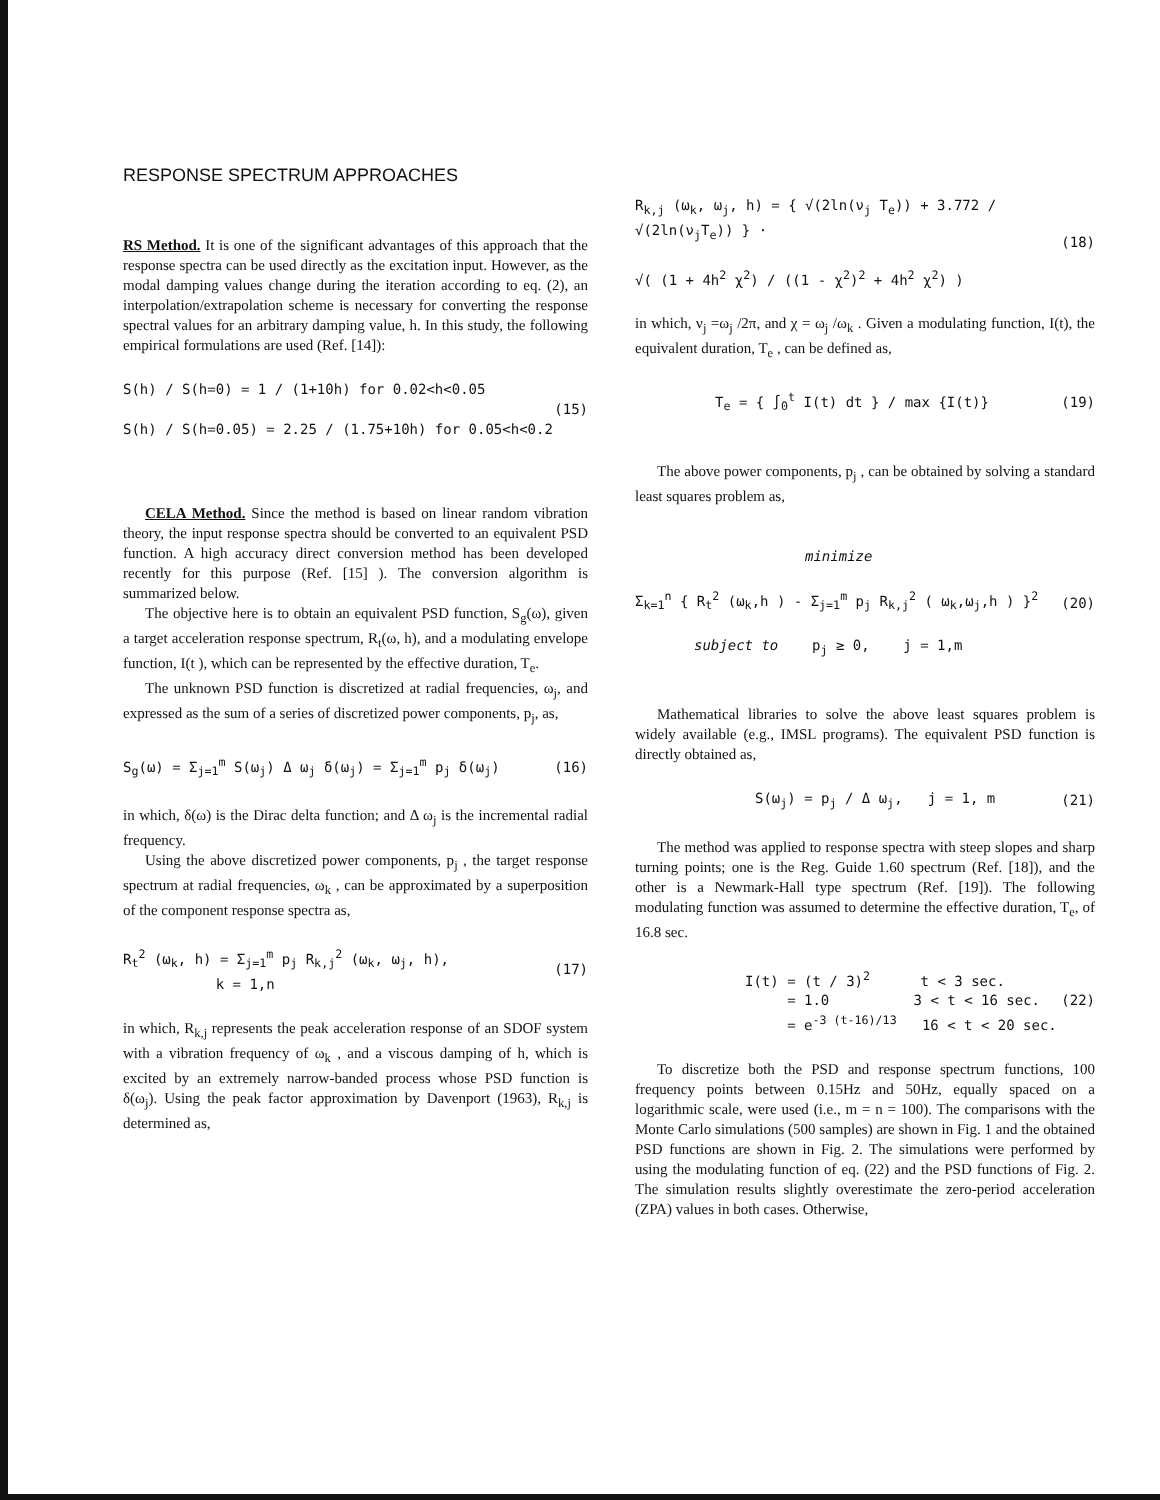RESPONSE SPECTRUM APPROACHES
RS Method. It is one of the significant advantages of this approach that the response spectra can be used directly as the excitation input. However, as the modal damping values change during the iteration according to eq. (2), an interpolation/extrapolation scheme is necessary for converting the response spectral values for an arbitrary damping value, h. In this study, the following empirical formulations are used (Ref. [14]):
S(h) / S(h=0) = 1 / (1+10h) for 0.02<h<0.05
S(h) / S(h=0.05) = 2.25 / (1.75+10h) for 0.05<h<0.2
(15)
CELA Method. Since the method is based on linear random vibration theory, the input response spectra should be converted to an equivalent PSD function. A high accuracy direct conversion method has been developed recently for this purpose (Ref. [15] ). The conversion algorithm is summarized below.
The objective here is to obtain an equivalent PSD function, S<sub>g</sub>(ω), given a target acceleration response spectrum, R<sub>t</sub>(ω, h), and a modulating envelope function, I(t ), which can be represented by the effective duration, T<sub>e</sub>.
The unknown PSD function is discretized at radial frequencies, ω<sub>j</sub>, and expressed as the sum of a series of discretized power components, p<sub>j</sub>, as,
S<sub>g</sub>(ω) = Σ<sub>j=1</sub><sup>m</sup> S(ω<sub>j</sub>) Δ ω<sub>j</sub> δ(ω<sub>j</sub>) = Σ<sub>j=1</sub><sup>m</sup> p<sub>j</sub> δ(ω<sub>j</sub>)
(16)
in which, δ(ω) is the Dirac delta function; and Δ ω<sub>j</sub> is the incremental radial frequency.
Using the above discretized power components, p<sub>j</sub> , the target response spectrum at radial frequencies, ω<sub>k</sub> , can be approximated by a superposition of the component response spectra as,
R<sub>t</sub><sup>2</sup> (ω<sub>k</sub>, h) = Σ<sub>j=1</sub><sup>m</sup> p<sub>j</sub> R<sub>k,j</sub><sup>2</sup> (ω<sub>k</sub>, ω<sub>j</sub>, h),
k = 1,n
(17)
in which, R<sub>k,j</sub> represents the peak acceleration response of an SDOF system with a vibration frequency of ω<sub>k</sub> , and a viscous damping of h, which is excited by an extremely narrow-banded process whose PSD function is δ(ω<sub>j</sub>). Using the peak factor approximation by Davenport (1963), R<sub>k,j</sub> is determined as,
R<sub>k,j</sub> (ω<sub>k</sub>, ω<sub>j</sub>, h) = { √(2ln(ν<sub>j</sub> T<sub>e</sub>)) + 3.772 / √(2ln(ν<sub>j</sub>T<sub>e</sub>)) } ·
√( (1 + 4h<sup>2</sup> χ<sup>2</sup>) / ((1 - χ<sup>2</sup>)<sup>2</sup> + 4h<sup>2</sup> χ<sup>2</sup>) )
(18)
in which, ν<sub>j</sub> =ω<sub>j</sub> /2π, and χ = ω<sub>j</sub> /ω<sub>k</sub> . Given a modulating function, I(t), the equivalent duration, T<sub>e</sub> , can be defined as,
T<sub>e</sub> = { ∫<sub>0</sub><sup>t</sup> I(t) dt } / max {I(t)}
(19)
The above power components, p<sub>j</sub> , can be obtained by solving a standard least squares problem as,
minimize
Σ<sub>k=1</sub><sup>n</sup> { R<sub>t</sub><sup>2</sup> (ω<sub>k</sub>,h ) - Σ<sub>j=1</sub><sup>m</sup> p<sub>j</sub> R<sub>k,j</sub><sup>2</sup> ( ω<sub>k</sub>,ω<sub>j</sub>,h ) }<sup>2</sup>
subject to p<sub>j</sub> ≥ 0, j = 1,m
(20)
Mathematical libraries to solve the above least squares problem is widely available (e.g., IMSL programs). The equivalent PSD function is directly obtained as,
S(ω<sub>j</sub>) = p<sub>j</sub> / Δ ω<sub>j</sub>, j = 1, m (21)
The method was applied to response spectra with steep slopes and sharp turning points; one is the Reg. Guide 1.60 spectrum (Ref. [18]), and the other is a Newmark-Hall type spectrum (Ref. [19]). The following modulating function was assumed to determine the effective duration, T<sub>e</sub>, of 16.8 sec.
I(t) = (t / 3)<sup>2</sup> t < 3 sec.
= 1.0 3 < t < 16 sec.
= e<sup>-3 (t-16)/13</sup> 16 < t < 20 sec.
(22)
To discretize both the PSD and response spectrum functions, 100 frequency points between 0.15Hz and 50Hz, equally spaced on a logarithmic scale, were used (i.e., m = n = 100). The comparisons with the Monte Carlo simulations (500 samples) are shown in Fig. 1 and the obtained PSD functions are shown in Fig. 2. The simulations were performed by using the modulating function of eq. (22) and the PSD functions of Fig. 2. The simulation results slightly overestimate the zero-period acceleration (ZPA) values in both cases. Otherwise,